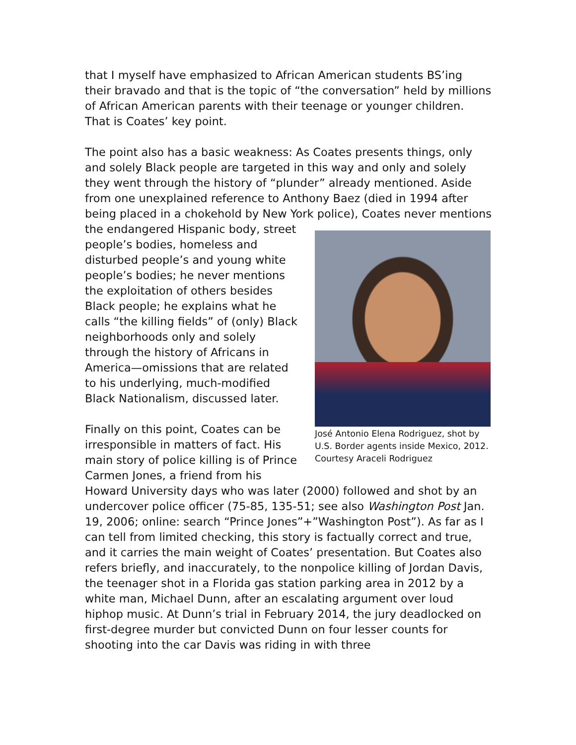that I myself have emphasized to African American students BS’ing their bravado and that is the topic of “the conversation” held by millions of African American parents with their teenage or younger children. That is Coates’ key point.
The point also has a basic weakness: As Coates presents things, only and solely Black people are targeted in this way and only and solely they went through the history of “plunder” already mentioned. Aside from one unexplained reference to Anthony Baez (died in 1994 after being placed in a chokehold by New York police), Coates never mentions the endangered Hispanic body, street José Antonio Elena Rodriguez, shot by U.S. Border agents inside Mexico, 2012. Courtesy Araceli Rodriguez people’s bodies, homeless and disturbed people’s and young white people’s bodies; he never mentions the exploitation of others besides Black people; he explains what he calls “the killing fields” of (only) Black neighborhoods only and solely through the history of Africans in America—omissions that are related to his underlying, much-modified Black Nationalism, discussed later.
Finally on this point, Coates can be irresponsible in matters of fact. His main story of police killing is of Prince Carmen Jones, a friend from his Howard University days who was later (2000) followed and shot by an undercover police officer (75-85, 135-51; see also Washington Post Jan. 19, 2006; online: search “Prince Jones”+”Washington Post”). As far as I can tell from limited checking, this story is factually correct and true, and it carries the main weight of Coates’ presentation. But Coates also refers briefly, and inaccurately, to the nonpolice killing of Jordan Davis, the teenager shot in a Florida gas station parking area in 2012 by a white man, Michael Dunn, after an escalating argument over loud hiphop music. At Dunn’s trial in February 2014, the jury deadlocked on first-degree murder but convicted Dunn on four lesser counts for shooting into the car Davis was riding in with three